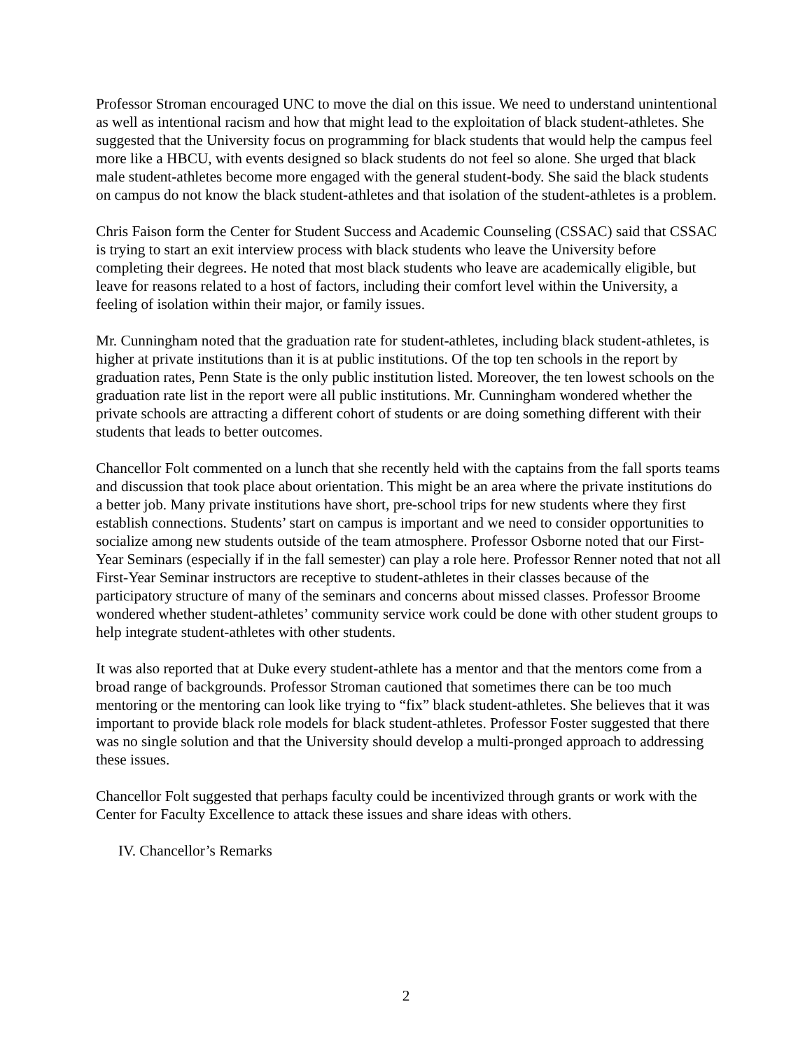Professor Stroman encouraged UNC to move the dial on this issue. We need to understand unintentional as well as intentional racism and how that might lead to the exploitation of black student-athletes. She suggested that the University focus on programming for black students that would help the campus feel more like a HBCU, with events designed so black students do not feel so alone. She urged that black male student-athletes become more engaged with the general student-body. She said the black students on campus do not know the black student-athletes and that isolation of the student-athletes is a problem.
Chris Faison form the Center for Student Success and Academic Counseling (CSSAC) said that CSSAC is trying to start an exit interview process with black students who leave the University before completing their degrees. He noted that most black students who leave are academically eligible, but leave for reasons related to a host of factors, including their comfort level within the University, a feeling of isolation within their major, or family issues.
Mr. Cunningham noted that the graduation rate for student-athletes, including black student-athletes, is higher at private institutions than it is at public institutions. Of the top ten schools in the report by graduation rates, Penn State is the only public institution listed. Moreover, the ten lowest schools on the graduation rate list in the report were all public institutions. Mr. Cunningham wondered whether the private schools are attracting a different cohort of students or are doing something different with their students that leads to better outcomes.
Chancellor Folt commented on a lunch that she recently held with the captains from the fall sports teams and discussion that took place about orientation. This might be an area where the private institutions do a better job. Many private institutions have short, pre-school trips for new students where they first establish connections. Students’ start on campus is important and we need to consider opportunities to socialize among new students outside of the team atmosphere. Professor Osborne noted that our First-Year Seminars (especially if in the fall semester) can play a role here. Professor Renner noted that not all First-Year Seminar instructors are receptive to student-athletes in their classes because of the participatory structure of many of the seminars and concerns about missed classes. Professor Broome wondered whether student-athletes’ community service work could be done with other student groups to help integrate student-athletes with other students.
It was also reported that at Duke every student-athlete has a mentor and that the mentors come from a broad range of backgrounds. Professor Stroman cautioned that sometimes there can be too much mentoring or the mentoring can look like trying to “fix” black student-athletes. She believes that it was important to provide black role models for black student-athletes. Professor Foster suggested that there was no single solution and that the University should develop a multi-pronged approach to addressing these issues.
Chancellor Folt suggested that perhaps faculty could be incentivized through grants or work with the Center for Faculty Excellence to attack these issues and share ideas with others.
IV. Chancellor’s Remarks
2